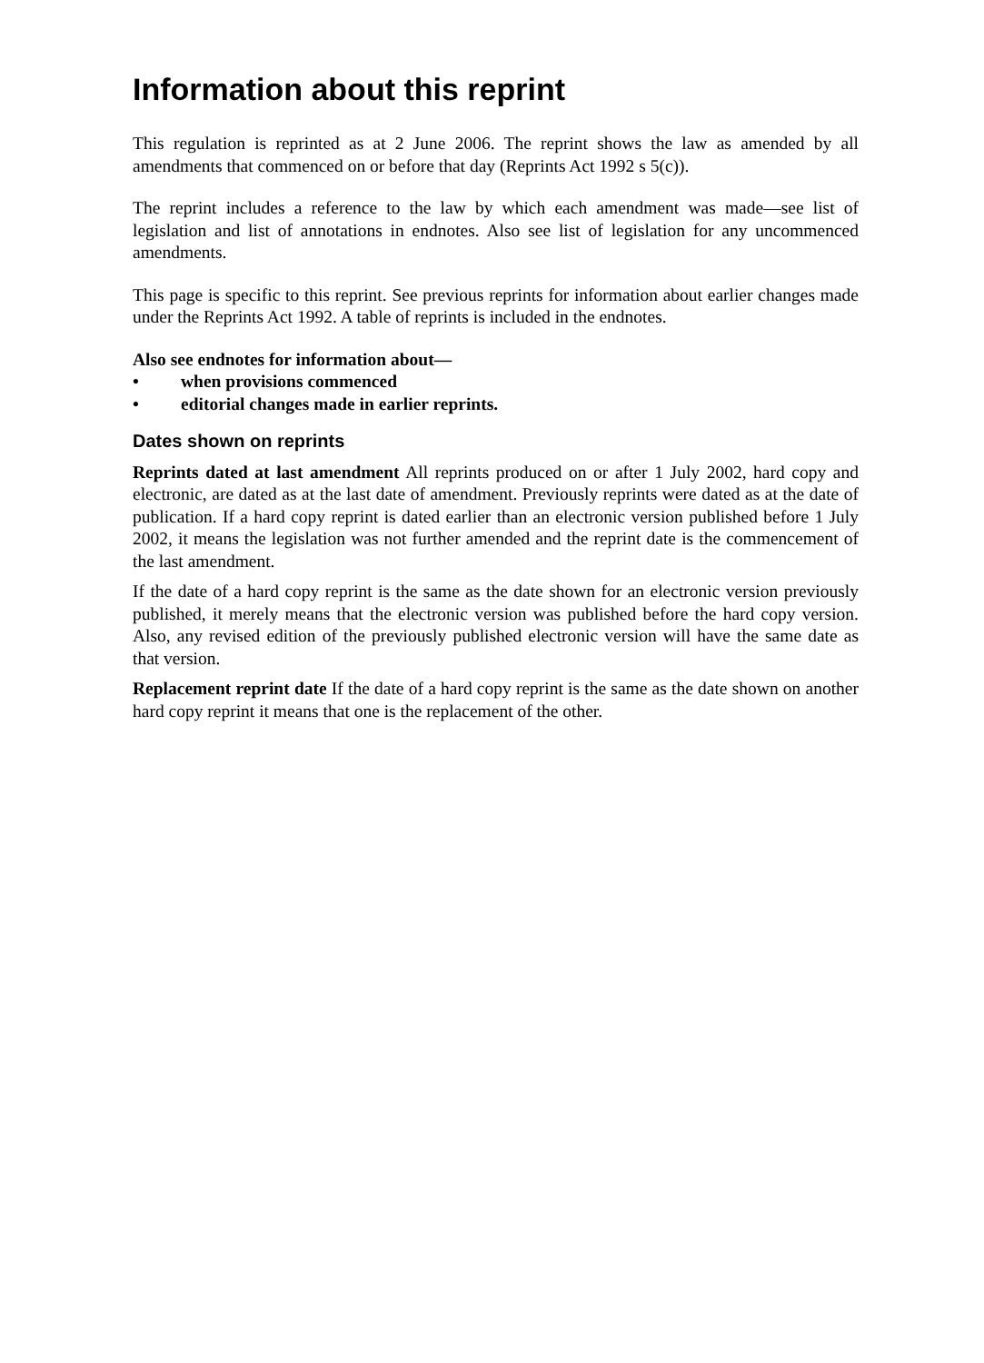Information about this reprint
This regulation is reprinted as at 2 June 2006. The reprint shows the law as amended by all amendments that commenced on or before that day (Reprints Act 1992 s 5(c)).
The reprint includes a reference to the law by which each amendment was made—see list of legislation and list of annotations in endnotes. Also see list of legislation for any uncommenced amendments.
This page is specific to this reprint. See previous reprints for information about earlier changes made under the Reprints Act 1992. A table of reprints is included in the endnotes.
Also see endnotes for information about—
• when provisions commenced
• editorial changes made in earlier reprints.
Dates shown on reprints
Reprints dated at last amendment All reprints produced on or after 1 July 2002, hard copy and electronic, are dated as at the last date of amendment. Previously reprints were dated as at the date of publication. If a hard copy reprint is dated earlier than an electronic version published before 1 July 2002, it means the legislation was not further amended and the reprint date is the commencement of the last amendment.
If the date of a hard copy reprint is the same as the date shown for an electronic version previously published, it merely means that the electronic version was published before the hard copy version. Also, any revised edition of the previously published electronic version will have the same date as that version.
Replacement reprint date If the date of a hard copy reprint is the same as the date shown on another hard copy reprint it means that one is the replacement of the other.